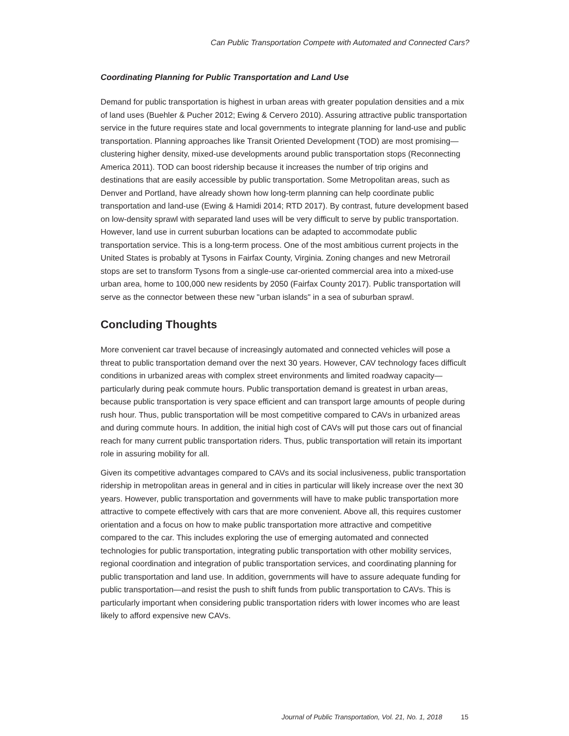Can Public Transportation Compete with Automated and Connected Cars?
Coordinating Planning for Public Transportation and Land Use
Demand for public transportation is highest in urban areas with greater population densities and a mix of land uses (Buehler & Pucher 2012; Ewing & Cervero 2010). Assuring attractive public transportation service in the future requires state and local governments to integrate planning for land-use and public transportation. Planning approaches like Transit Oriented Development (TOD) are most promising—clustering higher density, mixed-use developments around public transportation stops (Reconnecting America 2011). TOD can boost ridership because it increases the number of trip origins and destinations that are easily accessible by public transportation. Some Metropolitan areas, such as Denver and Portland, have already shown how long-term planning can help coordinate public transportation and land-use (Ewing & Hamidi 2014; RTD 2017). By contrast, future development based on low-density sprawl with separated land uses will be very difficult to serve by public transportation. However, land use in current suburban locations can be adapted to accommodate public transportation service. This is a long-term process. One of the most ambitious current projects in the United States is probably at Tysons in Fairfax County, Virginia. Zoning changes and new Metrorail stops are set to transform Tysons from a single-use car-oriented commercial area into a mixed-use urban area, home to 100,000 new residents by 2050 (Fairfax County 2017). Public transportation will serve as the connector between these new "urban islands" in a sea of suburban sprawl.
Concluding Thoughts
More convenient car travel because of increasingly automated and connected vehicles will pose a threat to public transportation demand over the next 30 years. However, CAV technology faces difficult conditions in urbanized areas with complex street environments and limited roadway capacity—particularly during peak commute hours. Public transportation demand is greatest in urban areas, because public transportation is very space efficient and can transport large amounts of people during rush hour. Thus, public transportation will be most competitive compared to CAVs in urbanized areas and during commute hours. In addition, the initial high cost of CAVs will put those cars out of financial reach for many current public transportation riders. Thus, public transportation will retain its important role in assuring mobility for all.
Given its competitive advantages compared to CAVs and its social inclusiveness, public transportation ridership in metropolitan areas in general and in cities in particular will likely increase over the next 30 years. However, public transportation and governments will have to make public transportation more attractive to compete effectively with cars that are more convenient. Above all, this requires customer orientation and a focus on how to make public transportation more attractive and competitive compared to the car. This includes exploring the use of emerging automated and connected technologies for public transportation, integrating public transportation with other mobility services, regional coordination and integration of public transportation services, and coordinating planning for public transportation and land use. In addition, governments will have to assure adequate funding for public transportation—and resist the push to shift funds from public transportation to CAVs. This is particularly important when considering public transportation riders with lower incomes who are least likely to afford expensive new CAVs.
Journal of Public Transportation, Vol. 21, No. 1, 2018 15